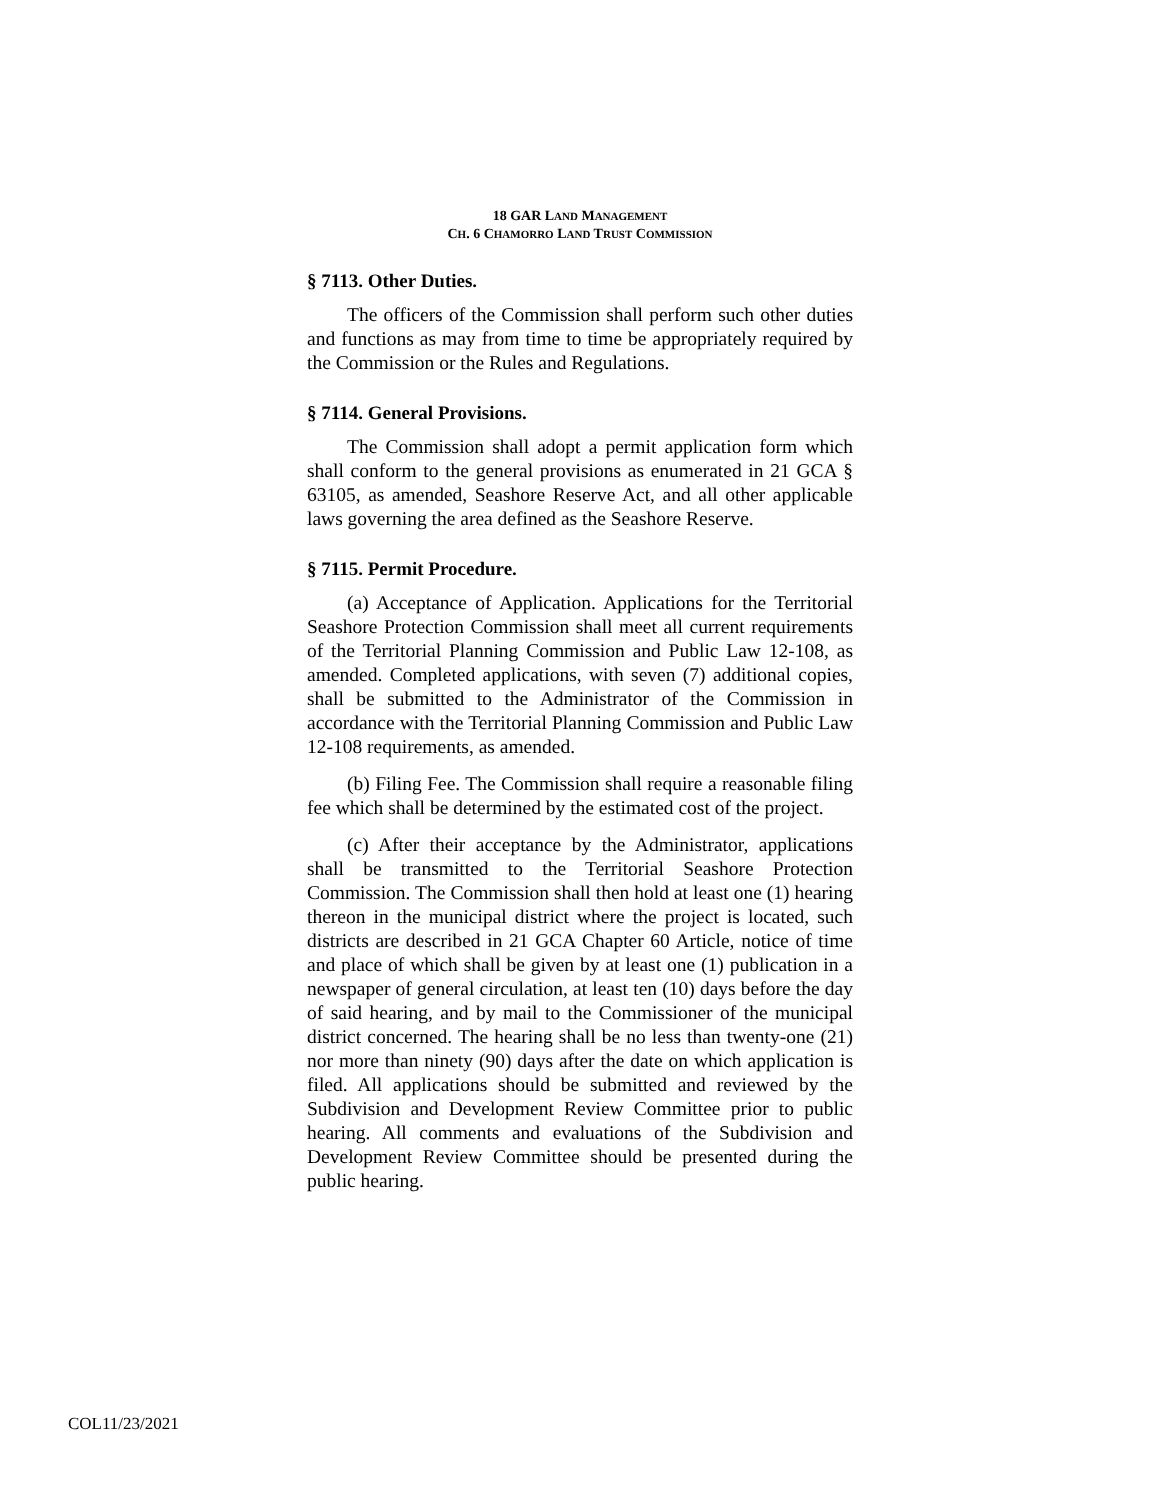18 GAR LAND MANAGEMENT
CH. 6 CHAMORRO LAND TRUST COMMISSION
§ 7113. Other Duties.
The officers of the Commission shall perform such other duties and functions as may from time to time be appropriately required by the Commission or the Rules and Regulations.
§ 7114. General Provisions.
The Commission shall adopt a permit application form which shall conform to the general provisions as enumerated in 21 GCA § 63105, as amended, Seashore Reserve Act, and all other applicable laws governing the area defined as the Seashore Reserve.
§ 7115. Permit Procedure.
(a) Acceptance of Application. Applications for the Territorial Seashore Protection Commission shall meet all current requirements of the Territorial Planning Commission and Public Law 12-108, as amended. Completed applications, with seven (7) additional copies, shall be submitted to the Administrator of the Commission in accordance with the Territorial Planning Commission and Public Law 12-108 requirements, as amended.
(b) Filing Fee. The Commission shall require a reasonable filing fee which shall be determined by the estimated cost of the project.
(c) After their acceptance by the Administrator, applications shall be transmitted to the Territorial Seashore Protection Commission. The Commission shall then hold at least one (1) hearing thereon in the municipal district where the project is located, such districts are described in 21 GCA Chapter 60 Article, notice of time and place of which shall be given by at least one (1) publication in a newspaper of general circulation, at least ten (10) days before the day of said hearing, and by mail to the Commissioner of the municipal district concerned. The hearing shall be no less than twenty-one (21) nor more than ninety (90) days after the date on which application is filed. All applications should be submitted and reviewed by the Subdivision and Development Review Committee prior to public hearing. All comments and evaluations of the Subdivision and Development Review Committee should be presented during the public hearing.
COL11/23/2021